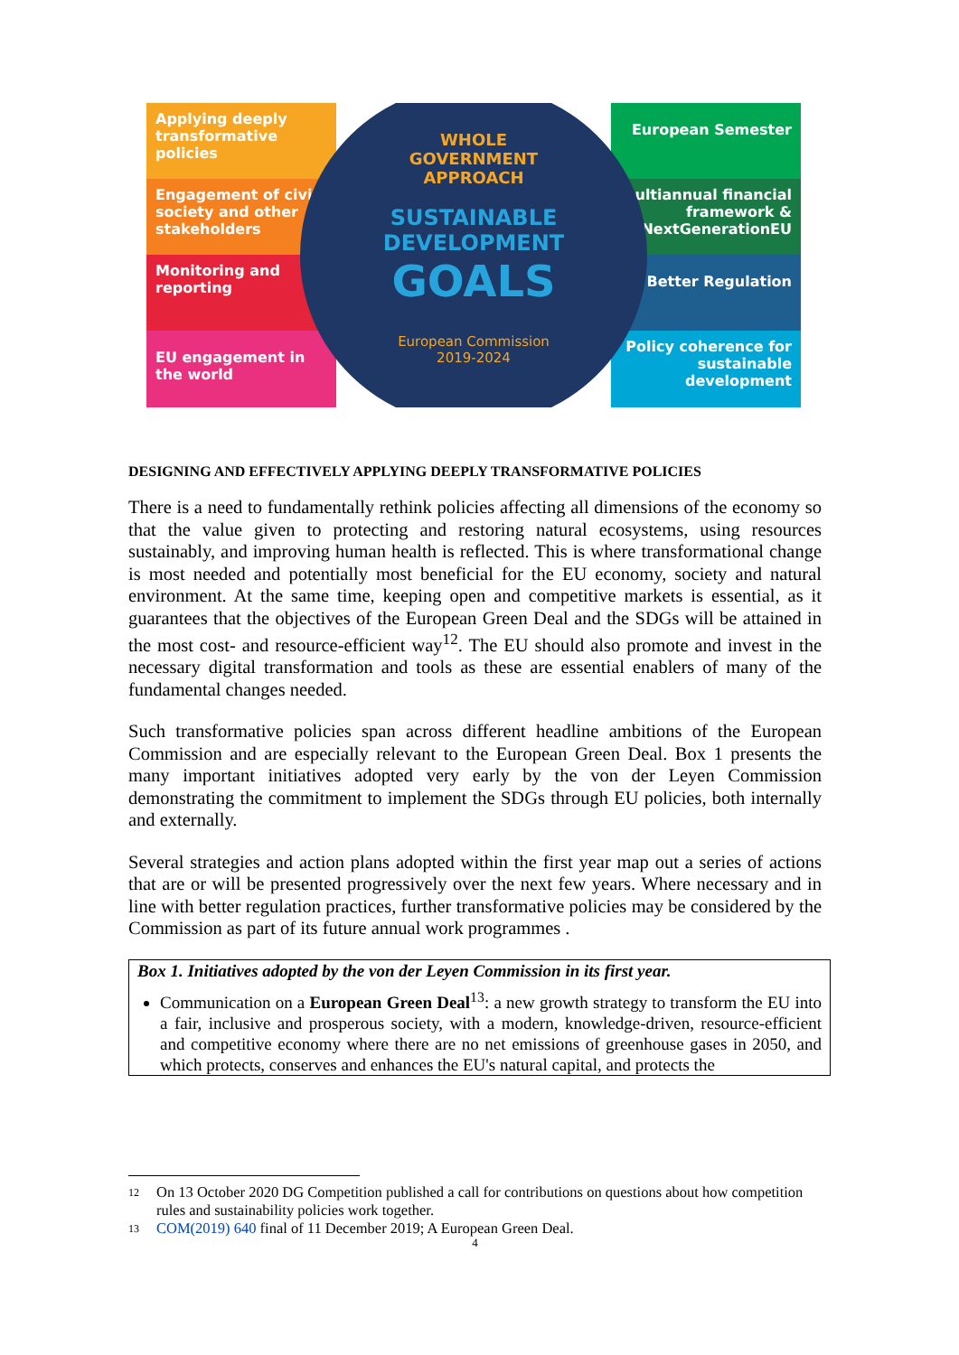Applying deeply transformative policies
Engagement of civil society and other stakeholders
Monitoring and reporting
EU engagement in the world
WHOLE
GOVERNMENT
APPROACH
SUSTAINABLE
DEVELOPMENT
GOALS
European Commission
2019-2024
European Semester
Multiannual financial framework & NextGenerationEU
Better Regulation
Policy coherence for sustainable development
DESIGNING AND EFFECTIVELY APPLYING DEEPLY TRANSFORMATIVE POLICIES
There is a need to fundamentally rethink policies affecting all dimensions of the economy so that the value given to protecting and restoring natural ecosystems, using resources sustainably, and improving human health is reflected. This is where transformational change is most needed and potentially most beneficial for the EU economy, society and natural environment. At the same time, keeping open and competitive markets is essential, as it guarantees that the objectives of the European Green Deal and the SDGs will be attained in the most cost- and resource-efficient way<sup>12</sup>. The EU should also promote and invest in the necessary digital transformation and tools as these are essential enablers of many of the fundamental changes needed.
Such transformative policies span across different headline ambitions of the European Commission and are especially relevant to the European Green Deal. Box 1 presents the many important initiatives adopted very early by the von der Leyen Commission demonstrating the commitment to implement the SDGs through EU policies, both internally and externally.
Several strategies and action plans adopted within the first year map out a series of actions that are or will be presented progressively over the next few years. Where necessary and in line with better regulation practices, further transformative policies may be considered by the Commission as part of its future annual work programmes .
Box 1. Initiatives adopted by the von der Leyen Commission in its first year.
Communication on a European Green Deal<sup>13</sup>: a new growth strategy to transform the EU into a fair, inclusive and prosperous society, with a modern, knowledge-driven, resource-efficient and competitive economy where there are no net emissions of greenhouse gases in 2050, and which protects, conserves and enhances the EU's natural capital, and protects the
12 On 13 October 2020 DG Competition published a call for contributions on questions about how competition rules and sustainability policies work together.
13 COM(2019) 640 final of 11 December 2019; A European Green Deal.
4